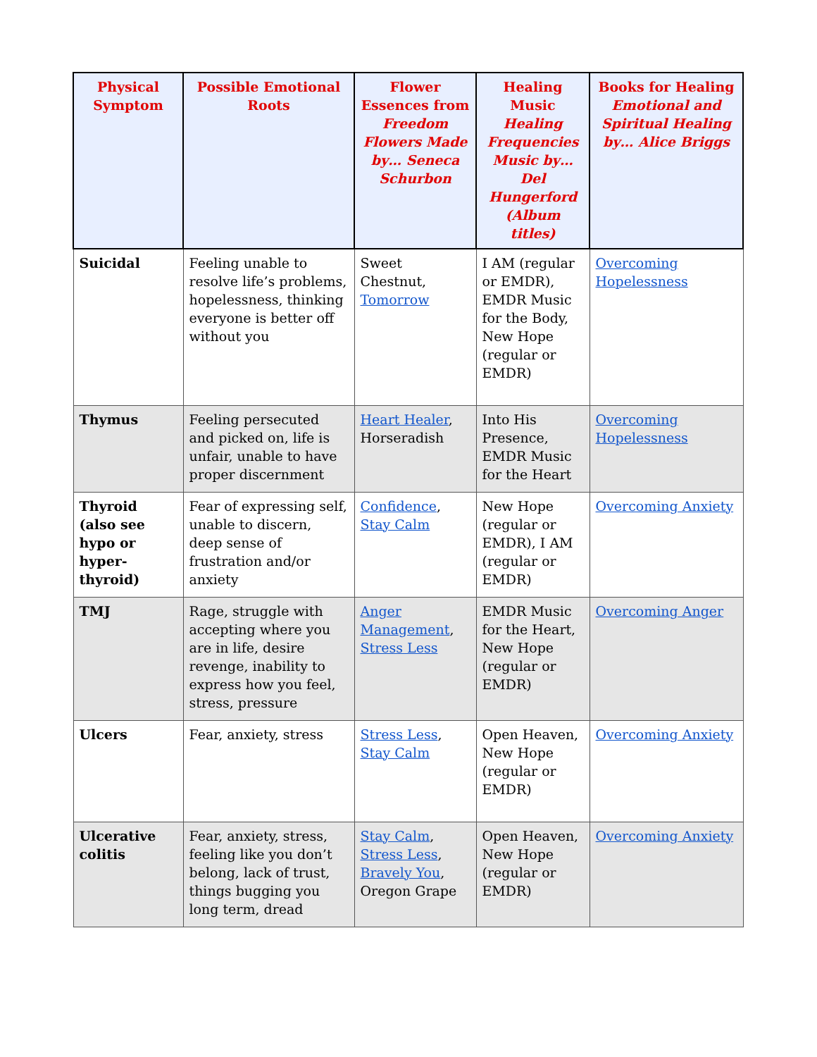| Physical Symptom | Possible Emotional Roots | Flower Essences from Freedom Flowers Made by… Seneca Schurbon | Healing Music Healing Frequencies Music by… Del Hungerford (Album titles) | Books for Healing Emotional and Spiritual Healing by… Alice Briggs |
| --- | --- | --- | --- | --- |
| Suicidal | Feeling unable to resolve life’s problems, hopelessness, thinking everyone is better off without you | Sweet Chestnut, Tomorrow | I AM (regular or EMDR), EMDR Music for the Body, New Hope (regular or EMDR) | Overcoming Hopelessness |
| Thymus | Feeling persecuted and picked on, life is unfair, unable to have proper discernment | Heart Healer , Horseradish | Into His Presence, EMDR Music for the Heart | Overcoming Hopelessness |
| Thyroid (also see hypo or hyper-thyroid) | Fear of expressing self, unable to discern, deep sense of frustration and/or anxiety | Confidence , Stay Calm | New Hope (regular or EMDR), I AM (regular or EMDR) | Overcoming Anxiety |
| TMJ | Rage, struggle with accepting where you are in life, desire revenge, inability to express how you feel, stress, pressure | Anger Management , Stress Less | EMDR Music for the Heart, New Hope (regular or EMDR) | Overcoming Anger |
| Ulcers | Fear, anxiety, stress | Stress Less , Stay Calm | Open Heaven, New Hope (regular or EMDR) | Overcoming Anxiety |
| Ulcerative colitis | Fear, anxiety, stress, feeling like you don’t belong, lack of trust, things bugging you long term, dread | Stay Calm , Stress Less , Bravely You , Oregon Grape | Open Heaven, New Hope (regular or EMDR) | Overcoming Anxiety |